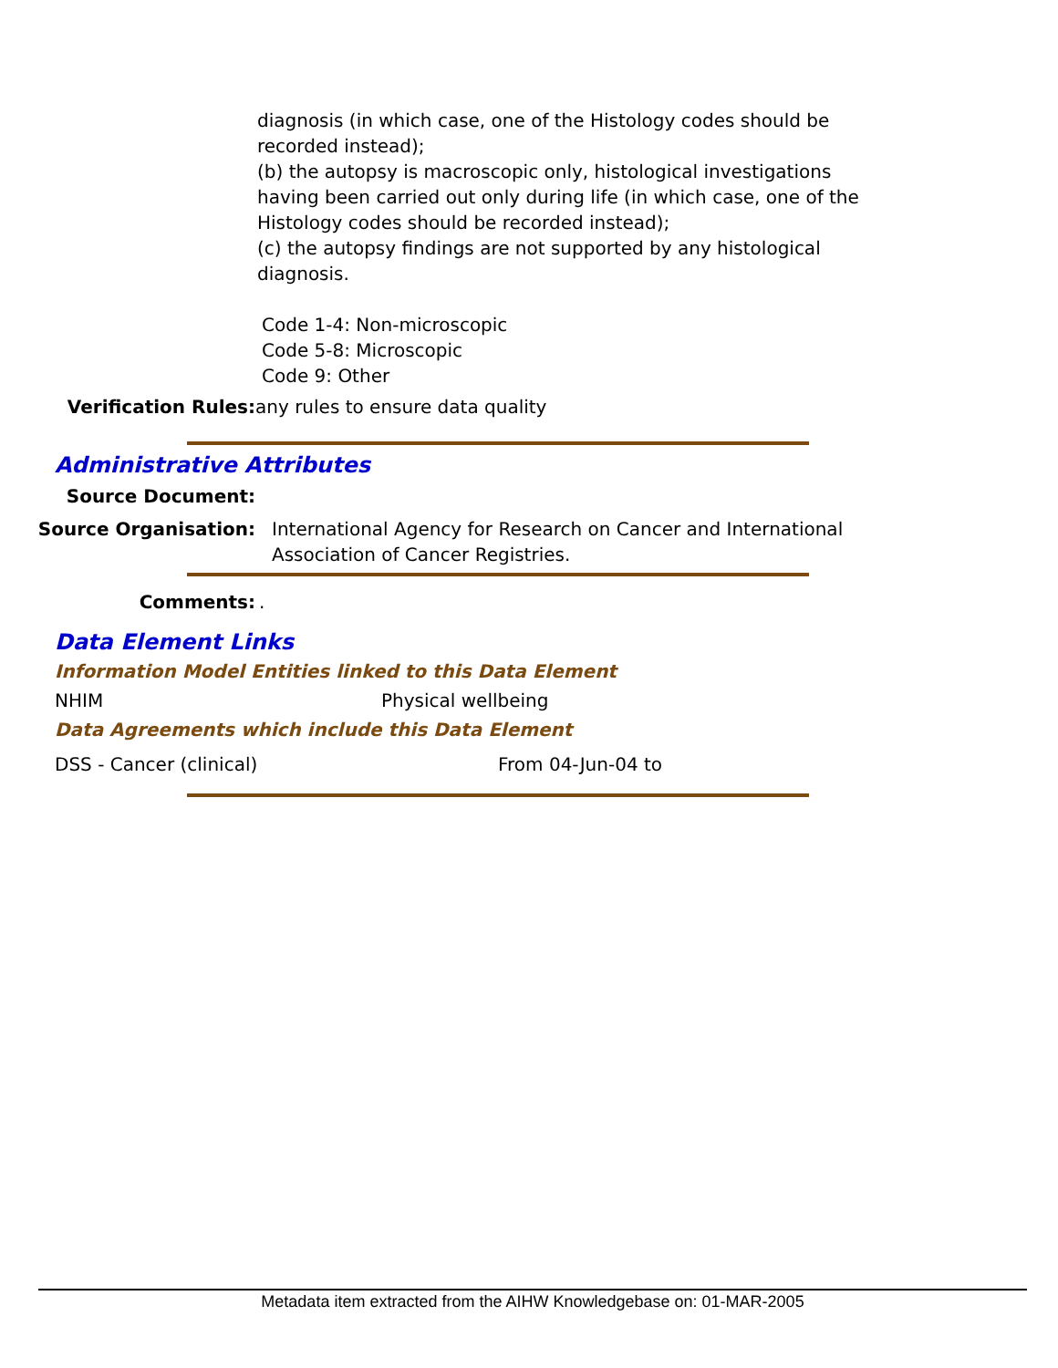diagnosis (in which case, one of the Histology codes should be recorded instead);
(b) the autopsy is macroscopic only, histological investigations having been carried out only during life (in which case, one of the Histology codes should be recorded instead);
(c) the autopsy findings are not supported by any histological diagnosis.
Code 1-4: Non-microscopic
Code 5-8: Microscopic
Code 9: Other
Verification Rules: any rules to ensure data quality
Administrative Attributes
Source Document:
Source Organisation: International Agency for Research on Cancer and International Association of Cancer Registries.
Comments:.
Data Element Links
Information Model Entities linked to this Data Element
NHIM Physical wellbeing
Data Agreements which include this Data Element
DSS - Cancer (clinical) From 04-Jun-04 to
Metadata item extracted from the AIHW Knowledgebase on: 01-MAR-2005